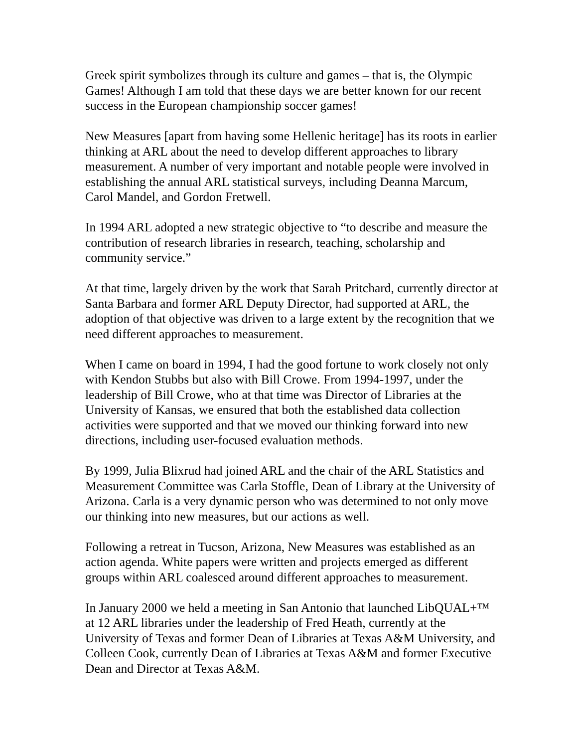Greek spirit symbolizes through its culture and games – that is, the Olympic Games! Although I am told that these days we are better known for our recent success in the European championship soccer games!
New Measures [apart from having some Hellenic heritage] has its roots in earlier thinking at ARL about the need to develop different approaches to library measurement. A number of very important and notable people were involved in establishing the annual ARL statistical surveys, including Deanna Marcum, Carol Mandel, and Gordon Fretwell.
In 1994 ARL adopted a new strategic objective to “to describe and measure the contribution of research libraries in research, teaching, scholarship and community service.”
At that time, largely driven by the work that Sarah Pritchard, currently director at Santa Barbara and former ARL Deputy Director, had supported at ARL, the adoption of that objective was driven to a large extent by the recognition that we need different approaches to measurement.
When I came on board in 1994, I had the good fortune to work closely not only with Kendon Stubbs but also with Bill Crowe. From 1994-1997, under the leadership of Bill Crowe, who at that time was Director of Libraries at the University of Kansas, we ensured that both the established data collection activities were supported and that we moved our thinking forward into new directions, including user-focused evaluation methods.
By 1999, Julia Blixrud had joined ARL and the chair of the ARL Statistics and Measurement Committee was Carla Stoffle, Dean of Library at the University of Arizona. Carla is a very dynamic person who was determined to not only move our thinking into new measures, but our actions as well.
Following a retreat in Tucson, Arizona, New Measures was established as an action agenda. White papers were written and projects emerged as different groups within ARL coalesced around different approaches to measurement.
In January 2000 we held a meeting in San Antonio that launched LibQUAL+™ at 12 ARL libraries under the leadership of Fred Heath, currently at the University of Texas and former Dean of Libraries at Texas A&M University, and Colleen Cook, currently Dean of Libraries at Texas A&M and former Executive Dean and Director at Texas A&M.